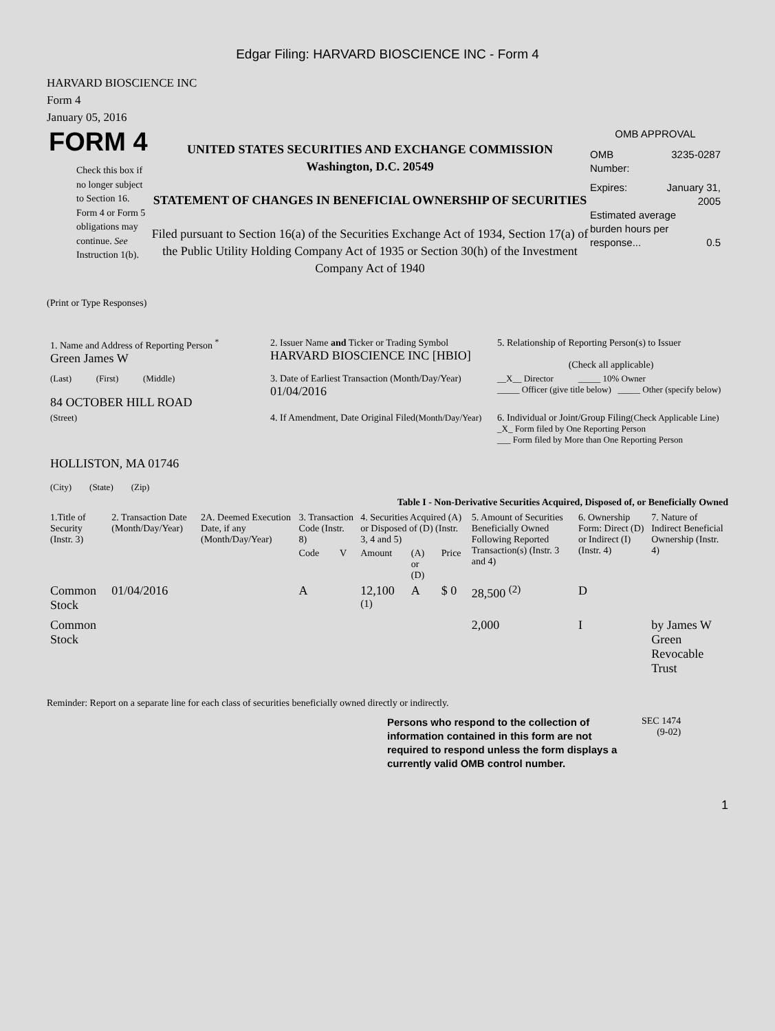Edgar Filing: HARVARD BIOSCIENCE INC - Form 4
HARVARD BIOSCIENCE INC
Form 4
January 05, 2016
FORM 4
Check this box if no longer subject to Section 16. Form 4 or Form 5 obligations may continue. See Instruction 1(b).
UNITED STATES SECURITIES AND EXCHANGE COMMISSION
Washington, D.C. 20549
STATEMENT OF CHANGES IN BENEFICIAL OWNERSHIP OF SECURITIES
Filed pursuant to Section 16(a) of the Securities Exchange Act of 1934, Section 17(a) of the Public Utility Holding Company Act of 1935 or Section 30(h) of the Investment Company Act of 1940
OMB APPROVAL
OMB
Number: 3235-0287
Expires: January 31,
2005
Estimated average burden hours per response... 0.5
(Print or Type Responses)
| 1. Name and Address of Reporting Person <sup>*</sup> Green James W | 2. Issuer Name and Ticker or Trading Symbol HARVARD BIOSCIENCE INC [HBIO] | 5. Relationship of Reporting Person(s) to Issuer (Check all applicable) |
| (Last) (First) (Middle) 84 OCTOBER HILL ROAD | 3. Date of Earliest Transaction (Month/Day/Year) 01/04/2016 | __X__ Director _____ 10% Owner _____ Officer (give title below) _____ Other (specify below) |
| (Street) HOLLISTON, MA 01746 (City) (State) (Zip) | 4. If Amendment, Date Original Filed (Month/Day/Year) | 6. Individual or Joint/Group Filing (Check Applicable Line) _X_ Form filed by One Reporting Person ___ Form filed by More than One Reporting Person |
Table I - Non-Derivative Securities Acquired, Disposed of, or Beneficially Owned
| 1.Title of Security (Instr. 3) | 2. Transaction Date (Month/Day/Year) | 2A. Deemed Execution Date, if any (Month/Day/Year) | 3. Transaction Code (Instr. 8) | | 4. Securities Acquired (A) or Disposed of (D) (Instr. 3, 4 and 5) | | | 5. Amount of Securities Beneficially Owned Following Reported Transaction(s) (Instr. 3 and 4) | 6. Ownership Form: Direct (D) or Indirect (I) (Instr. 4) | 7. Nature of Indirect Beneficial Ownership (Instr. 4) |
| --- | --- | --- | --- | --- | --- | --- | --- | --- | --- | --- |
| | | | Code | V | Amount | (A) or (D) | Price | | | |
| Common Stock | 01/04/2016 | | A | | 12,100 <sup>(1)</sup> | A | $ 0 | 28,500 <sup>(2)</sup> | D | |
| Common Stock | | | | | | | | 2,000 | I | by James W Green Revocable Trust |
Reminder: Report on a separate line for each class of securities beneficially owned directly or indirectly.
Persons who respond to the collection of information contained in this form are not required to respond unless the form displays a currently valid OMB control number.
SEC 1474
(9-02)
1